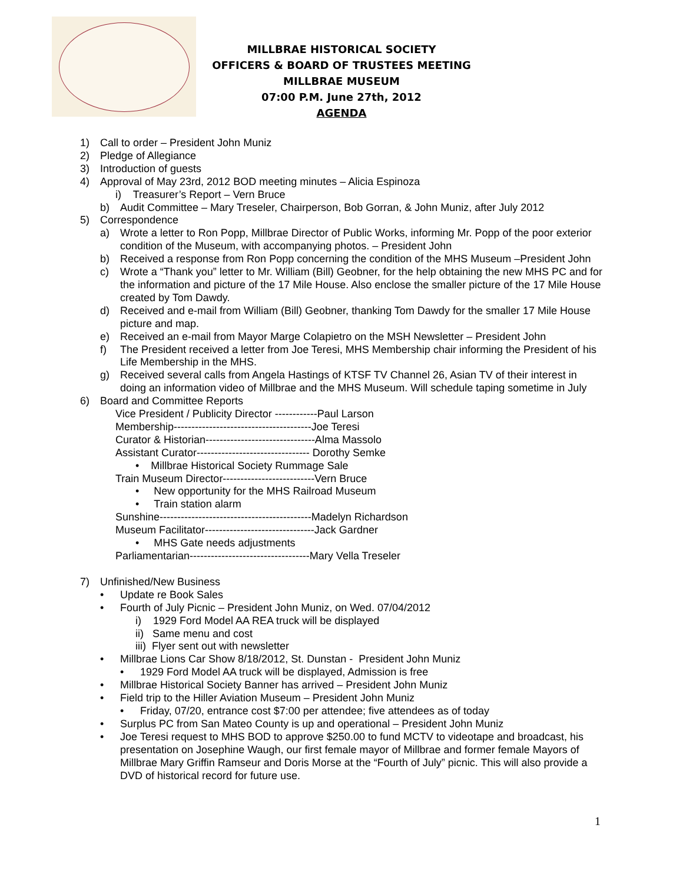MILLBRAE HISTORICAL SOCIETY
OFFICERS & BOARD OF TRUSTEES MEETING
MILLBRAE MUSEUM
07:00 P.M. June 27th, 2012
AGENDA
1) Call to order – President John Muniz
2) Pledge of Allegiance
3) Introduction of guests
4) Approval of May 23rd, 2012 BOD meeting minutes – Alicia Espinoza
i) Treasurer’s Report – Vern Bruce
b) Audit Committee – Mary Treseler, Chairperson, Bob Gorran, & John Muniz, after July 2012
5) Correspondence
a) Wrote a letter to Ron Popp, Millbrae Director of Public Works, informing Mr. Popp of the poor exterior condition of the Museum, with accompanying photos. – President John
b) Received a response from Ron Popp concerning the condition of the MHS Museum –President John
c) Wrote a “Thank you” letter to Mr. William (Bill) Geobner, for the help obtaining the new MHS PC and for the information and picture of the 17 Mile House. Also enclose the smaller picture of the 17 Mile House created by Tom Dawdy.
d) Received and e-mail from William (Bill) Geobner, thanking Tom Dawdy for the smaller 17 Mile House picture and map.
e) Received an e-mail from Mayor Marge Colapietro on the MSH Newsletter – President John
f) The President received a letter from Joe Teresi, MHS Membership chair informing the President of his Life Membership in the MHS.
g) Received several calls from Angela Hastings of KTSF TV Channel 26, Asian TV of their interest in doing an information video of Millbrae and the MHS Museum. Will schedule taping sometime in July
6) Board and Committee Reports
Vice President / Publicity Director ------------Paul Larson
Membership---------------------------------------Joe Teresi
Curator & Historian-------------------------------Alma Massolo
Assistant Curator-------------------------------- Dorothy Semke
• Millbrae Historical Society Rummage Sale
Train Museum Director--------------------------Vern Bruce
• New opportunity for the MHS Railroad Museum
• Train station alarm
Sunshine-------------------------------------------Madelyn Richardson
Museum Facilitator-------------------------------Jack Gardner
• MHS Gate needs adjustments
Parliamentarian----------------------------------Mary Vella Treseler
7) Unfinished/New Business
• Update re Book Sales
• Fourth of July Picnic – President John Muniz, on Wed. 07/04/2012
i) 1929 Ford Model AA REA truck will be displayed
ii) Same menu and cost
iii) Flyer sent out with newsletter
• Millbrae Lions Car Show 8/18/2012, St. Dunstan - President John Muniz
• 1929 Ford Model AA truck will be displayed, Admission is free
• Millbrae Historical Society Banner has arrived – President John Muniz
• Field trip to the Hiller Aviation Museum – President John Muniz
• Friday, 07/20, entrance cost $7:00 per attendee; five attendees as of today
• Surplus PC from San Mateo County is up and operational – President John Muniz
• Joe Teresi request to MHS BOD to approve $250.00 to fund MCTV to videotape and broadcast, his presentation on Josephine Waugh, our first female mayor of Millbrae and former female Mayors of Millbrae Mary Griffin Ramseur and Doris Morse at the “Fourth of July” picnic. This will also provide a DVD of historical record for future use.
1